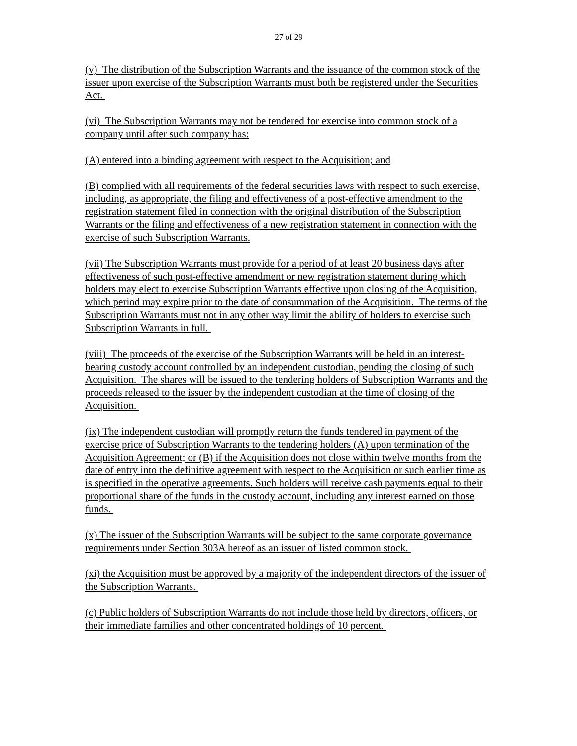27 of 29
(v) The distribution of the Subscription Warrants and the issuance of the common stock of the issuer upon exercise of the Subscription Warrants must both be registered under the Securities Act.
(vi) The Subscription Warrants may not be tendered for exercise into common stock of a company until after such company has:
(A) entered into a binding agreement with respect to the Acquisition; and
(B) complied with all requirements of the federal securities laws with respect to such exercise, including, as appropriate, the filing and effectiveness of a post-effective amendment to the registration statement filed in connection with the original distribution of the Subscription Warrants or the filing and effectiveness of a new registration statement in connection with the exercise of such Subscription Warrants.
(vii) The Subscription Warrants must provide for a period of at least 20 business days after effectiveness of such post-effective amendment or new registration statement during which holders may elect to exercise Subscription Warrants effective upon closing of the Acquisition, which period may expire prior to the date of consummation of the Acquisition. The terms of the Subscription Warrants must not in any other way limit the ability of holders to exercise such Subscription Warrants in full.
(viii) The proceeds of the exercise of the Subscription Warrants will be held in an interest-bearing custody account controlled by an independent custodian, pending the closing of such Acquisition. The shares will be issued to the tendering holders of Subscription Warrants and the proceeds released to the issuer by the independent custodian at the time of closing of the Acquisition.
(ix) The independent custodian will promptly return the funds tendered in payment of the exercise price of Subscription Warrants to the tendering holders (A) upon termination of the Acquisition Agreement; or (B) if the Acquisition does not close within twelve months from the date of entry into the definitive agreement with respect to the Acquisition or such earlier time as is specified in the operative agreements. Such holders will receive cash payments equal to their proportional share of the funds in the custody account, including any interest earned on those funds.
(x) The issuer of the Subscription Warrants will be subject to the same corporate governance requirements under Section 303A hereof as an issuer of listed common stock.
(xi) the Acquisition must be approved by a majority of the independent directors of the issuer of the Subscription Warrants.
(c) Public holders of Subscription Warrants do not include those held by directors, officers, or their immediate families and other concentrated holdings of 10 percent.